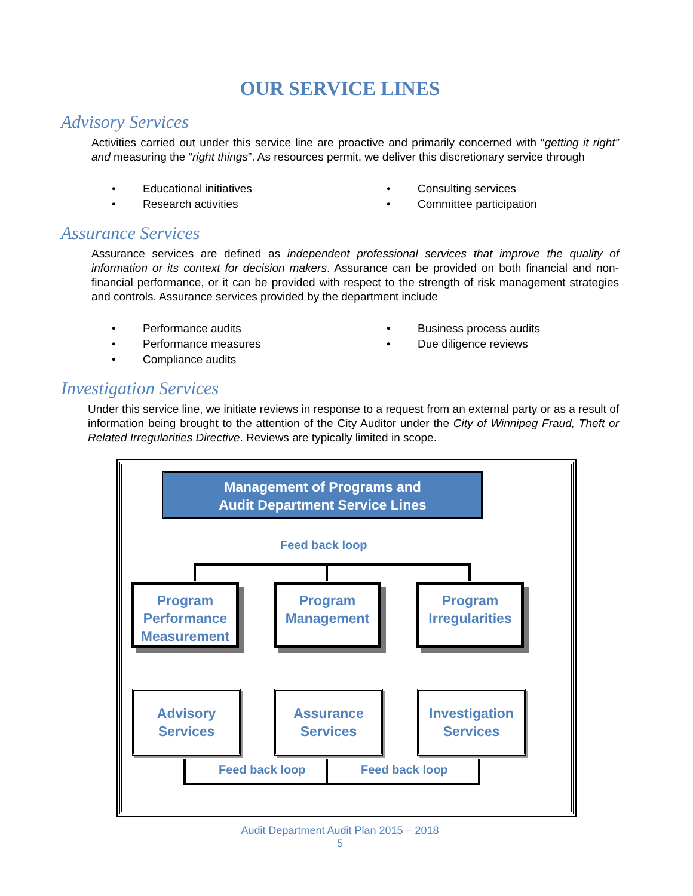OUR SERVICE LINES
Advisory Services
Activities carried out under this service line are proactive and primarily concerned with “getting it right” and measuring the “right things”. As resources permit, we deliver this discretionary service through
• Educational initiatives
• Consulting services
• Research activities
• Committee participation
Assurance Services
Assurance services are defined as independent professional services that improve the quality of information or its context for decision makers. Assurance can be provided on both financial and non-financial performance, or it can be provided with respect to the strength of risk management strategies and controls. Assurance services provided by the department include
• Performance audits
• Business process audits
• Performance measures
• Due diligence reviews
• Compliance audits
Investigation Services
Under this service line, we initiate reviews in response to a request from an external party or as a result of information being brought to the attention of the City Auditor under the City of Winnipeg Fraud, Theft or Related Irregularities Directive. Reviews are typically limited in scope.
Management of Programs and
Audit Department Service Lines
Feed back loop
Program Performance Measurement
Program Management
Program Irregularities
Advisory
Services
Assurance
Services
Investigation
Services
Feed back loop Feed back loop
Audit Department Audit Plan 2015 – 2018
5